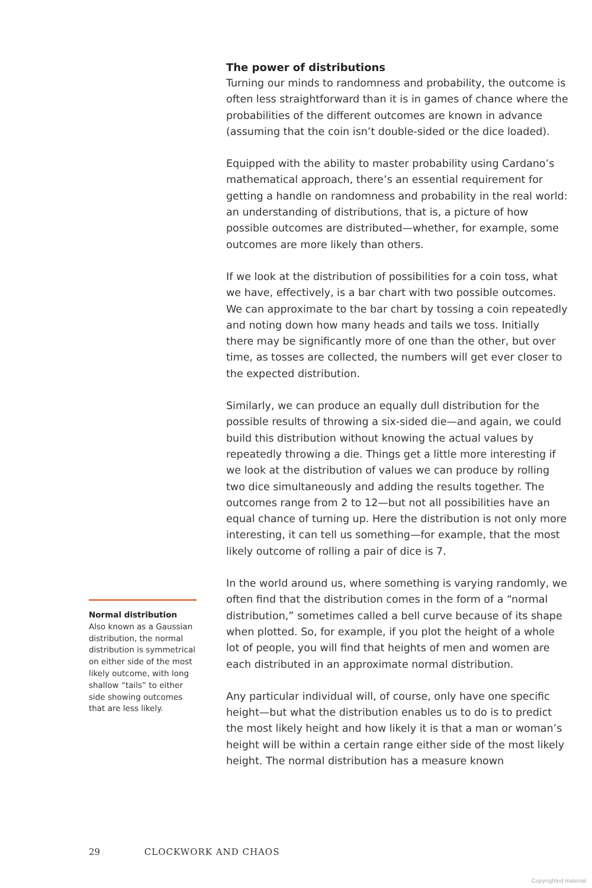The power of distributions
Turning our minds to randomness and probability, the outcome is often less straightforward than it is in games of chance where the probabilities of the different outcomes are known in advance (assuming that the coin isn’t double-sided or the dice loaded).
Equipped with the ability to master probability using Cardano’s mathematical approach, there’s an essential requirement for getting a handle on randomness and probability in the real world: an understanding of distributions, that is, a picture of how possible outcomes are distributed—whether, for example, some outcomes are more likely than others.
If we look at the distribution of possibilities for a coin toss, what we have, effectively, is a bar chart with two possible outcomes. We can approximate to the bar chart by tossing a coin repeatedly and noting down how many heads and tails we toss. Initially there may be significantly more of one than the other, but over time, as tosses are collected, the numbers will get ever closer to the expected distribution.
Similarly, we can produce an equally dull distribution for the possible results of throwing a six-sided die—and again, we could build this distribution without knowing the actual values by repeatedly throwing a die. Things get a little more interesting if we look at the distribution of values we can produce by rolling two dice simultaneously and adding the results together. The outcomes range from 2 to 12—but not all possibilities have an equal chance of turning up. Here the distribution is not only more interesting, it can tell us something—for example, that the most likely outcome of rolling a pair of dice is 7.
In the world around us, where something is varying randomly, we often find that the distribution comes in the form of a “normal distribution,” sometimes called a bell curve because of its shape when plotted. So, for example, if you plot the height of a whole lot of people, you will find that heights of men and women are each distributed in an approximate normal distribution.
Any particular individual will, of course, only have one specific height—but what the distribution enables us to do is to predict the most likely height and how likely it is that a man or woman’s height will be within a certain range either side of the most likely height. The normal distribution has a measure known
Normal distribution
Also known as a Gaussian distribution, the normal distribution is symmetrical on either side of the most likely outcome, with long shallow “tails” to either side showing outcomes that are less likely.
29 CLOCKWORK AND CHAOS
Copyrighted material